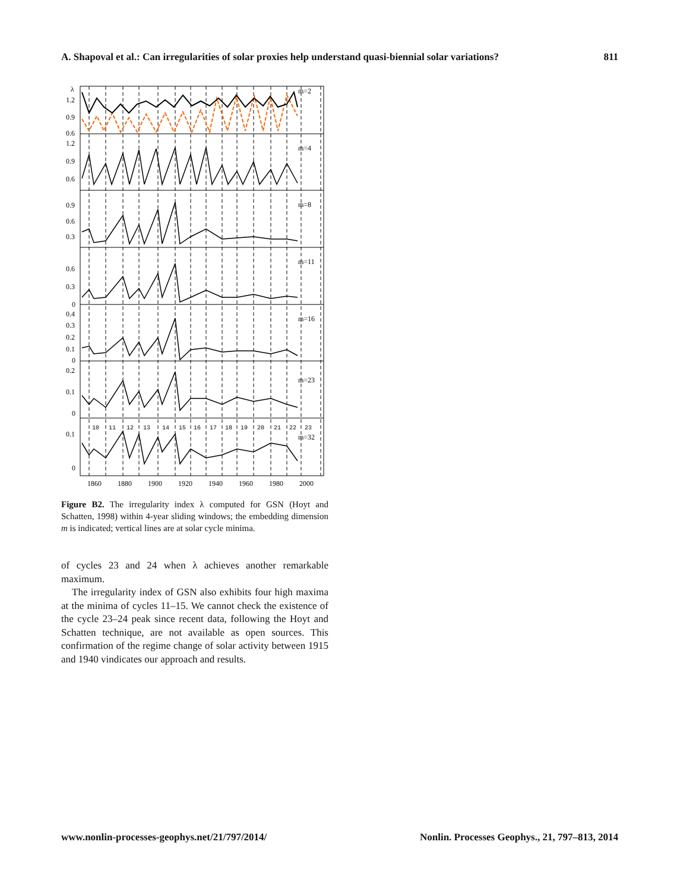A. Shapoval et al.: Can irregularities of solar proxies help understand quasi-biennial solar variations? 811
λ
1.2
0.9
0.6
1.2
0.9
0.6
0.9
0.6
0.3
0.6
0.3
0
0.4
0.3
0.2
0.1
0
0.2
0.1
0
0.1
0
m=2
m=4
m=8
m=11
m=16
m=23
m=32
10
11
12
13
14
15
16
17
18
19
20
21
22
23
1860
1880
1900
1920
1940
1960
1980
2000
Figure B2. The irregularity index λ computed for GSN (Hoyt and Schatten, 1998) within 4-year sliding windows; the embedding dimension m is indicated; vertical lines are at solar cycle minima.
of cycles 23 and 24 when λ achieves another remarkable maximum.
The irregularity index of GSN also exhibits four high maxima at the minima of cycles 11–15. We cannot check the existence of the cycle 23–24 peak since recent data, following the Hoyt and Schatten technique, are not available as open sources. This confirmation of the regime change of solar activity between 1915 and 1940 vindicates our approach and results.
www.nonlin-processes-geophys.net/21/797/2014/ Nonlin. Processes Geophys., 21, 797–813, 2014